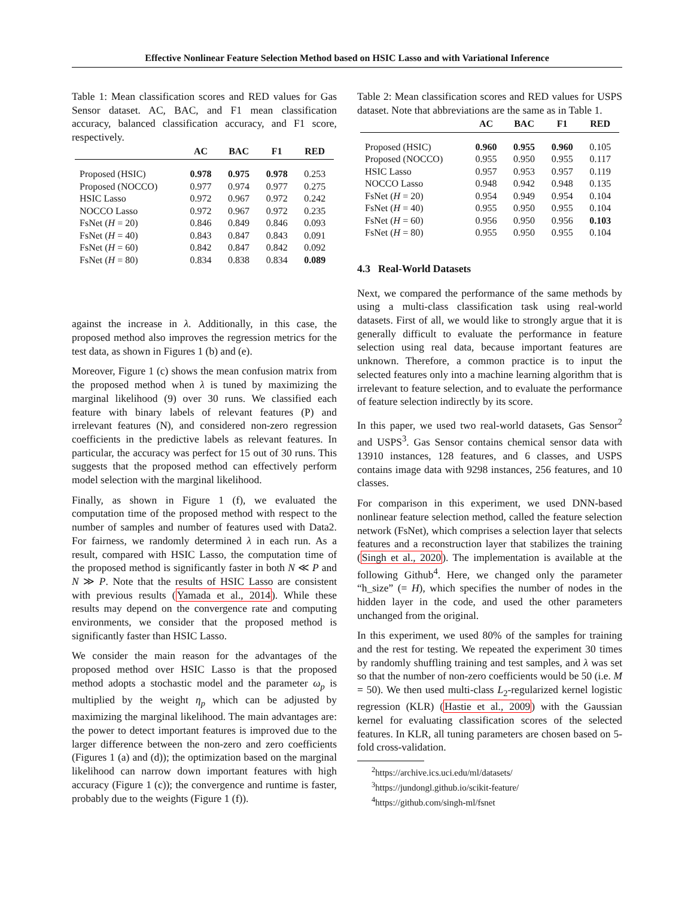Effective Nonlinear Feature Selection Method based on HSIC Lasso and with Variational Inference
Table 1: Mean classification scores and RED values for Gas Sensor dataset. AC, BAC, and F1 mean classification accuracy, balanced classification accuracy, and F1 score, respectively.
| | AC | BAC | F1 | RED |
| --- | --- | --- | --- | --- |
| Proposed (HSIC) | 0.978 | 0.975 | 0.978 | 0.253 |
| Proposed (NOCCO) | 0.977 | 0.974 | 0.977 | 0.275 |
| HSIC Lasso | 0.972 | 0.967 | 0.972 | 0.242 |
| NOCCO Lasso | 0.972 | 0.967 | 0.972 | 0.235 |
| FsNet ( H = 20) | 0.846 | 0.849 | 0.846 | 0.093 |
| FsNet ( H = 40) | 0.843 | 0.847 | 0.843 | 0.091 |
| FsNet ( H = 60) | 0.842 | 0.847 | 0.842 | 0.092 |
| FsNet ( H = 80) | 0.834 | 0.838 | 0.834 | 0.089 |
against the increase in λ. Additionally, in this case, the proposed method also improves the regression metrics for the test data, as shown in Figures 1 (b) and (e).
Moreover, Figure 1 (c) shows the mean confusion matrix from the proposed method when λ is tuned by maximizing the marginal likelihood (9) over 30 runs. We classified each feature with binary labels of relevant features (P) and irrelevant features (N), and considered non-zero regression coefficients in the predictive labels as relevant features. In particular, the accuracy was perfect for 15 out of 30 runs. This suggests that the proposed method can effectively perform model selection with the marginal likelihood.
Finally, as shown in Figure 1 (f), we evaluated the computation time of the proposed method with respect to the number of samples and number of features used with Data2. For fairness, we randomly determined λ in each run. As a result, compared with HSIC Lasso, the computation time of the proposed method is significantly faster in both N ≪ P and N ≫ P. Note that the results of HSIC Lasso are consistent with previous results (Yamada et al., 2014). While these results may depend on the convergence rate and computing environments, we consider that the proposed method is significantly faster than HSIC Lasso.
We consider the main reason for the advantages of the proposed method over HSIC Lasso is that the proposed method adopts a stochastic model and the parameter ω<sub>p</sub> is multiplied by the weight η<sub>p</sub> which can be adjusted by maximizing the marginal likelihood. The main advantages are: the power to detect important features is improved due to the larger difference between the non-zero and zero coefficients (Figures 1 (a) and (d)); the optimization based on the marginal likelihood can narrow down important features with high accuracy (Figure 1 (c)); the convergence and runtime is faster, probably due to the weights (Figure 1 (f)).
Table 2: Mean classification scores and RED values for USPS dataset. Note that abbreviations are the same as in Table 1.
| | AC | BAC | F1 | RED |
| --- | --- | --- | --- | --- |
| Proposed (HSIC) | 0.960 | 0.955 | 0.960 | 0.105 |
| Proposed (NOCCO) | 0.955 | 0.950 | 0.955 | 0.117 |
| HSIC Lasso | 0.957 | 0.953 | 0.957 | 0.119 |
| NOCCO Lasso | 0.948 | 0.942 | 0.948 | 0.135 |
| FsNet ( H = 20) | 0.954 | 0.949 | 0.954 | 0.104 |
| FsNet ( H = 40) | 0.955 | 0.950 | 0.955 | 0.104 |
| FsNet ( H = 60) | 0.956 | 0.950 | 0.956 | 0.103 |
| FsNet ( H = 80) | 0.955 | 0.950 | 0.955 | 0.104 |
4.3 Real-World Datasets
Next, we compared the performance of the same methods by using a multi-class classification task using real-world datasets. First of all, we would like to strongly argue that it is generally difficult to evaluate the performance in feature selection using real data, because important features are unknown. Therefore, a common practice is to input the selected features only into a machine learning algorithm that is irrelevant to feature selection, and to evaluate the performance of feature selection indirectly by its score.
In this paper, we used two real-world datasets, Gas Sensor<sup>2</sup> and USPS<sup>3</sup>. Gas Sensor contains chemical sensor data with 13910 instances, 128 features, and 6 classes, and USPS contains image data with 9298 instances, 256 features, and 10 classes.
For comparison in this experiment, we used DNN-based nonlinear feature selection method, called the feature selection network (FsNet), which comprises a selection layer that selects features and a reconstruction layer that stabilizes the training (Singh et al., 2020). The implementation is available at the following Github<sup>4</sup>. Here, we changed only the parameter “h_size” (= H), which specifies the number of nodes in the hidden layer in the code, and used the other parameters unchanged from the original.
In this experiment, we used 80% of the samples for training and the rest for testing. We repeated the experiment 30 times by randomly shuffling training and test samples, and λ was set so that the number of non-zero coefficients would be 50 (i.e. M = 50). We then used multi-class L<sub>2</sub>-regularized kernel logistic regression (KLR) (Hastie et al., 2009) with the Gaussian kernel for evaluating classification scores of the selected features. In KLR, all tuning parameters are chosen based on 5-fold cross-validation.
<sup>2</sup> https://archive.ics.uci.edu/ml/datasets/
<sup>3</sup> https://jundongl.github.io/scikit-feature/
<sup>4</sup> https://github.com/singh-ml/fsnet